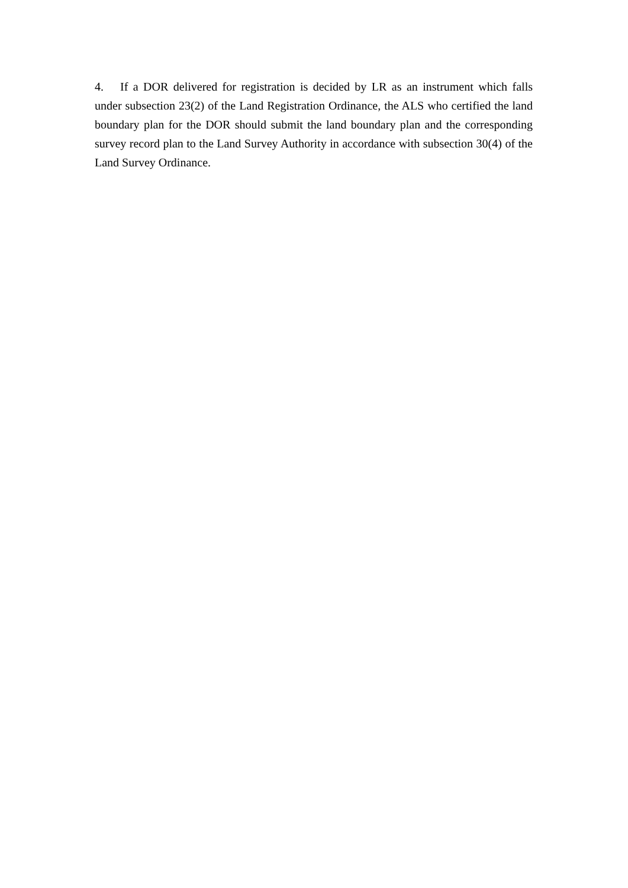4. If a DOR delivered for registration is decided by LR as an instrument which falls under subsection 23(2) of the Land Registration Ordinance, the ALS who certified the land boundary plan for the DOR should submit the land boundary plan and the corresponding survey record plan to the Land Survey Authority in accordance with subsection 30(4) of the Land Survey Ordinance.